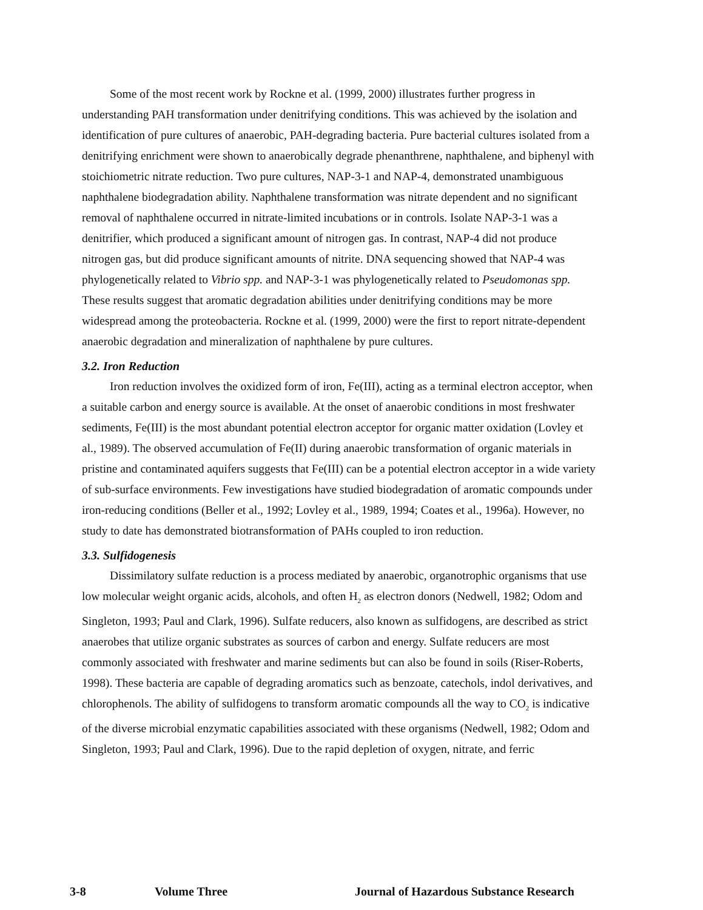Some of the most recent work by Rockne et al. (1999, 2000) illustrates further progress in understanding PAH transformation under denitrifying conditions. This was achieved by the isolation and identification of pure cultures of anaerobic, PAH-degrading bacteria. Pure bacterial cultures isolated from a denitrifying enrichment were shown to anaerobically degrade phenanthrene, naphthalene, and biphenyl with stoichiometric nitrate reduction. Two pure cultures, NAP-3-1 and NAP-4, demonstrated unambiguous naphthalene biodegradation ability. Naphthalene transformation was nitrate dependent and no significant removal of naphthalene occurred in nitrate-limited incubations or in controls. Isolate NAP-3-1 was a denitrifier, which produced a significant amount of nitrogen gas. In contrast, NAP-4 did not produce nitrogen gas, but did produce significant amounts of nitrite. DNA sequencing showed that NAP-4 was phylogenetically related to Vibrio spp. and NAP-3-1 was phylogenetically related to Pseudomonas spp. These results suggest that aromatic degradation abilities under denitrifying conditions may be more widespread among the proteobacteria. Rockne et al. (1999, 2000) were the first to report nitrate-dependent anaerobic degradation and mineralization of naphthalene by pure cultures.
3.2. Iron Reduction
Iron reduction involves the oxidized form of iron, Fe(III), acting as a terminal electron acceptor, when a suitable carbon and energy source is available. At the onset of anaerobic conditions in most freshwater sediments, Fe(III) is the most abundant potential electron acceptor for organic matter oxidation (Lovley et al., 1989). The observed accumulation of Fe(II) during anaerobic transformation of organic materials in pristine and contaminated aquifers suggests that Fe(III) can be a potential electron acceptor in a wide variety of sub-surface environments. Few investigations have studied biodegradation of aromatic compounds under iron-reducing conditions (Beller et al., 1992; Lovley et al., 1989, 1994; Coates et al., 1996a). However, no study to date has demonstrated biotransformation of PAHs coupled to iron reduction.
3.3. Sulfidogenesis
Dissimilatory sulfate reduction is a process mediated by anaerobic, organotrophic organisms that use low molecular weight organic acids, alcohols, and often H<sub>2</sub> as electron donors (Nedwell, 1982; Odom and Singleton, 1993; Paul and Clark, 1996). Sulfate reducers, also known as sulfidogens, are described as strict anaerobes that utilize organic substrates as sources of carbon and energy. Sulfate reducers are most commonly associated with freshwater and marine sediments but can also be found in soils (Riser-Roberts, 1998). These bacteria are capable of degrading aromatics such as benzoate, catechols, indol derivatives, and chlorophenols. The ability of sulfidogens to transform aromatic compounds all the way to CO<sub>2</sub> is indicative of the diverse microbial enzymatic capabilities associated with these organisms (Nedwell, 1982; Odom and Singleton, 1993; Paul and Clark, 1996). Due to the rapid depletion of oxygen, nitrate, and ferric
3-8 Volume Three Journal of Hazardous Substance Research